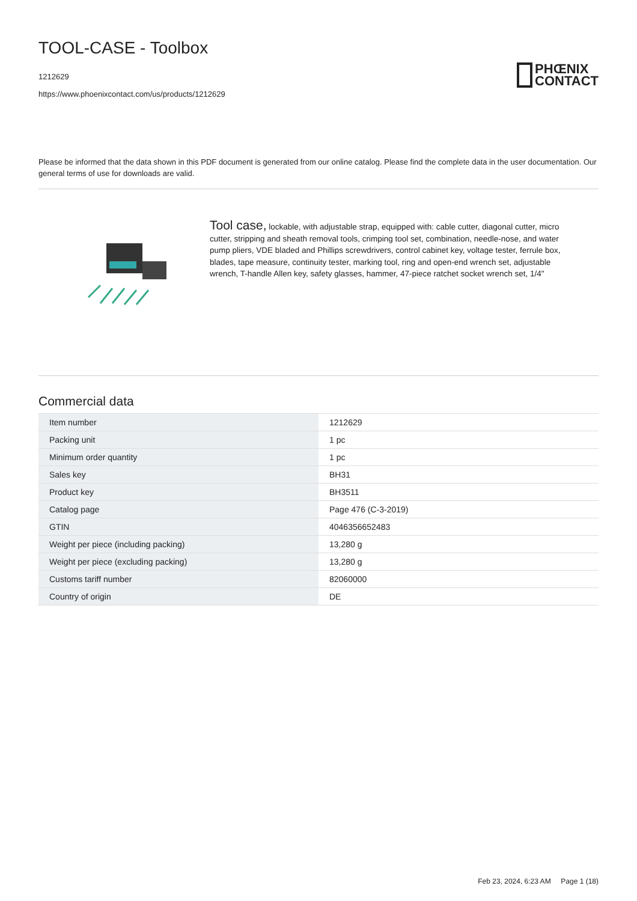TOOL-CASE - Toolbox
1212629
https://www.phoenixcontact.com/us/products/1212629
PHŒNIX
CONTACT
Please be informed that the data shown in this PDF document is generated from our online catalog. Please find the complete data in the user documentation. Our general terms of use for downloads are valid.
Tool case, lockable, with adjustable strap, equipped with: cable cutter, diagonal cutter, micro cutter, stripping and sheath removal tools, crimping tool set, combination, needle-nose, and water pump pliers, VDE bladed and Phillips screwdrivers, control cabinet key, voltage tester, ferrule box, blades, tape measure, continuity tester, marking tool, ring and open-end wrench set, adjustable wrench, T-handle Allen key, safety glasses, hammer, 47-piece ratchet socket wrench set, 1/4"
Commercial data
| Item number | 1212629 |
| Packing unit | 1 pc |
| Minimum order quantity | 1 pc |
| Sales key | BH31 |
| Product key | BH3511 |
| Catalog page | Page 476 (C-3-2019) |
| GTIN | 4046356652483 |
| Weight per piece (including packing) | 13,280 g |
| Weight per piece (excluding packing) | 13,280 g |
| Customs tariff number | 82060000 |
| Country of origin | DE |
Feb 23, 2024, 6:23 AM Page 1 (18)